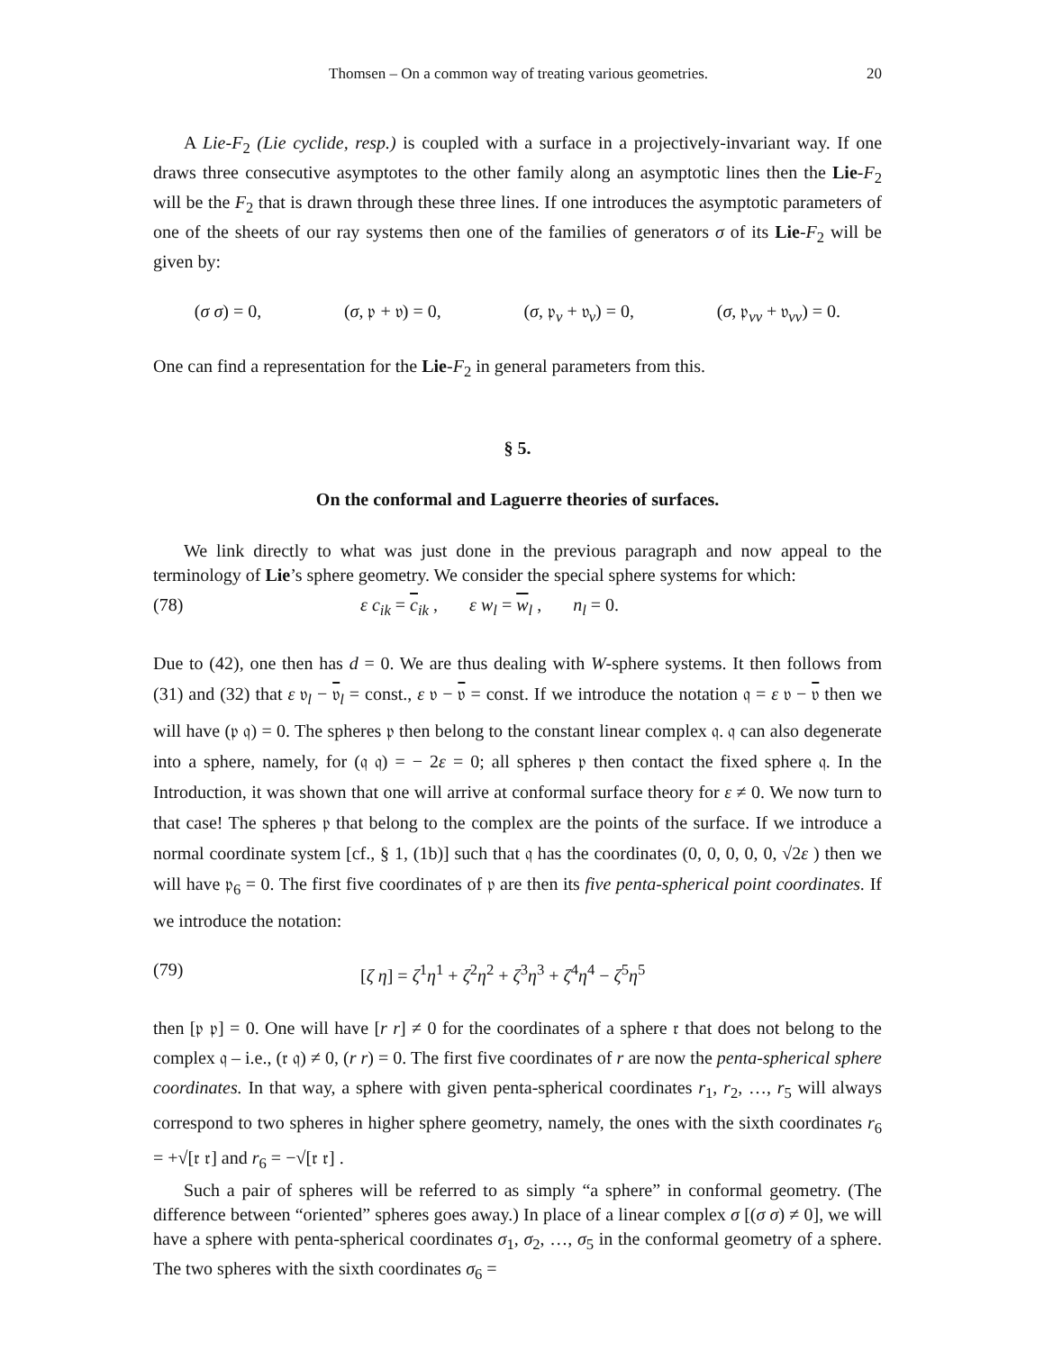Thomsen – On a common way of treating various geometries. 20
A Lie-F<sub>2</sub> (Lie cyclide, resp.) is coupled with a surface in a projectively-invariant way. If one draws three consecutive asymptotes to the other family along an asymptotic lines then the Lie-F<sub>2</sub> will be the F<sub>2</sub> that is drawn through these three lines. If one introduces the asymptotic parameters of one of the sheets of our ray systems then one of the families of generators σ of its Lie-F<sub>2</sub> will be given by:
(σ σ) = 0, (σ, 𝔭 + 𝔳) = 0, (σ, 𝔭<sub>v</sub> + 𝔳<sub>v</sub>) = 0, (σ, 𝔭<sub>vv</sub> + 𝔳<sub>vv</sub>) = 0.
One can find a representation for the Lie-F<sub>2</sub> in general parameters from this.
§ 5.
On the conformal and Laguerre theories of surfaces.
We link directly to what was just done in the previous paragraph and now appeal to the terminology of Lie’s sphere geometry. We consider the special sphere systems for which:
(78) ε c<sub>ik</sub> = c<sub>ik</sub> , ε w<sub>l</sub> = w<sub>l</sub> , n<sub>l</sub> = 0.
Due to (42), one then has d = 0. We are thus dealing with W-sphere systems. It then follows from (31) and (32) that ε 𝔳<sub>l</sub> − 𝔳<sub>l</sub> = const., ε 𝔳 − 𝔳 = const. If we introduce the notation 𝔮 = ε 𝔳 − 𝔳 then we will have (𝔭 𝔮) = 0. The spheres 𝔭 then belong to the constant linear complex 𝔮. 𝔮 can also degenerate into a sphere, namely, for (𝔮 𝔮) = − 2ε = 0; all spheres 𝔭 then contact the fixed sphere 𝔮. In the Introduction, it was shown that one will arrive at conformal surface theory for ε ≠ 0. We now turn to that case! The spheres 𝔭 that belong to the complex are the points of the surface. If we introduce a normal coordinate system [cf., § 1, (1b)] such that 𝔮 has the coordinates (0, 0, 0, 0, 0, √2ε ) then we will have 𝔭<sub>6</sub> = 0. The first five coordinates of 𝔭 are then its five penta-spherical point coordinates. If we introduce the notation:
(79) [ζ η] = ζ<sup>1</sup>η<sup>1</sup> + ζ<sup>2</sup>η<sup>2</sup> + ζ<sup>3</sup>η<sup>3</sup> + ζ<sup>4</sup>η<sup>4</sup> − ζ<sup>5</sup>η<sup>5</sup>
then [𝔭 𝔭] = 0. One will have [r r] ≠ 0 for the coordinates of a sphere 𝔯 that does not belong to the complex 𝔮 – i.e., (𝔯 𝔮) ≠ 0, (r r) = 0. The first five coordinates of r are now the penta-spherical sphere coordinates. In that way, a sphere with given penta-spherical coordinates r<sub>1</sub>, r<sub>2</sub>, …, r<sub>5</sub> will always correspond to two spheres in higher sphere geometry, namely, the ones with the sixth coordinates r<sub>6</sub> = +√[𝔯 𝔯] and r<sub>6</sub> = −√[𝔯 𝔯] .
Such a pair of spheres will be referred to as simply “a sphere” in conformal geometry. (The difference between “oriented” spheres goes away.) In place of a linear complex σ [(σ σ) ≠ 0], we will have a sphere with penta-spherical coordinates σ<sub>1</sub>, σ<sub>2</sub>, …, σ<sub>5</sub> in the conformal geometry of a sphere. The two spheres with the sixth coordinates σ<sub>6</sub> =